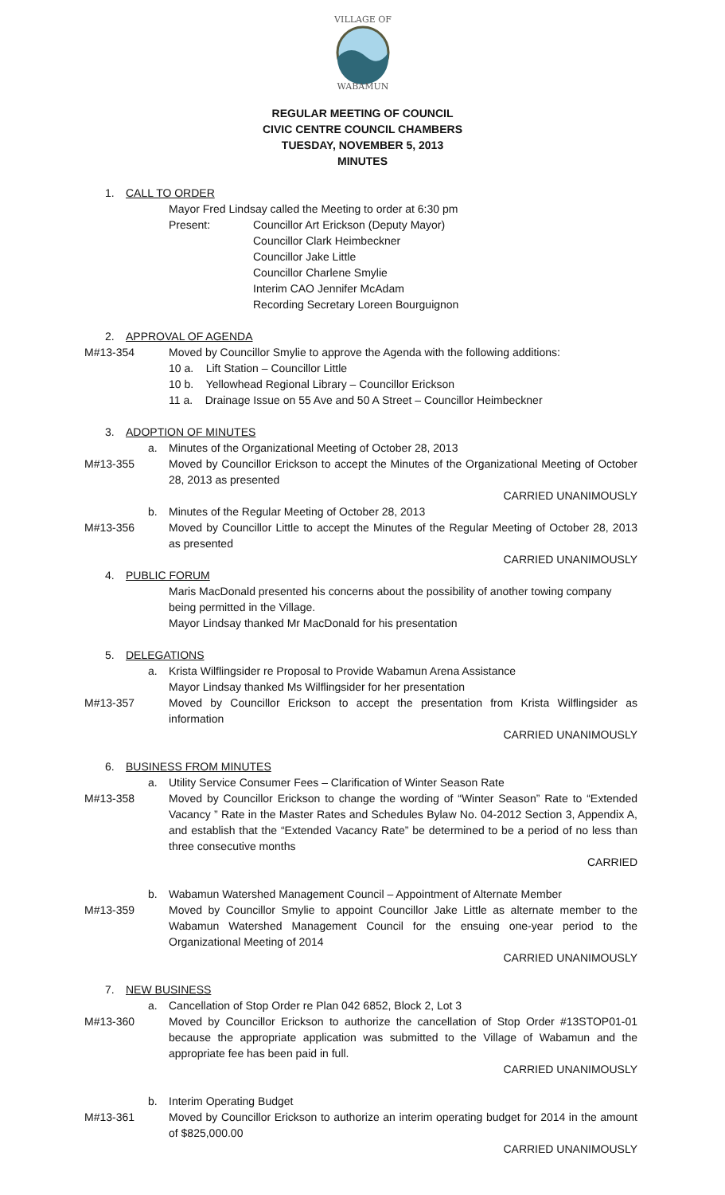VILLAGE OF
WABAMUN
REGULAR MEETING OF COUNCIL
CIVIC CENTRE COUNCIL CHAMBERS
TUESDAY, NOVEMBER 5, 2013
MINUTES
1. CALL TO ORDER
Mayor Fred Lindsay called the Meeting to order at 6:30 pm
Present: Councillor Art Erickson (Deputy Mayor)
Councillor Clark Heimbeckner
Councillor Jake Little
Councillor Charlene Smylie
Interim CAO Jennifer McAdam
Recording Secretary Loreen Bourguignon
2. APPROVAL OF AGENDA
M#13-354 Moved by Councillor Smylie to approve the Agenda with the following additions:
10 a. Lift Station – Councillor Little
10 b. Yellowhead Regional Library – Councillor Erickson
11 a. Drainage Issue on 55 Ave and 50 A Street – Councillor Heimbeckner
3. ADOPTION OF MINUTES
a. Minutes of the Organizational Meeting of October 28, 2013
M#13-355 Moved by Councillor Erickson to accept the Minutes of the Organizational Meeting of October 28, 2013 as presented
CARRIED UNANIMOUSLY
b. Minutes of the Regular Meeting of October 28, 2013
M#13-356 Moved by Councillor Little to accept the Minutes of the Regular Meeting of October 28, 2013 as presented
CARRIED UNANIMOUSLY
4. PUBLIC FORUM
Maris MacDonald presented his concerns about the possibility of another towing company being permitted in the Village.
Mayor Lindsay thanked Mr MacDonald for his presentation
5. DELEGATIONS
a. Krista Wilflingsider re Proposal to Provide Wabamun Arena Assistance
Mayor Lindsay thanked Ms Wilflingsider for her presentation
M#13-357 Moved by Councillor Erickson to accept the presentation from Krista Wilflingsider as information
CARRIED UNANIMOUSLY
6. BUSINESS FROM MINUTES
a. Utility Service Consumer Fees – Clarification of Winter Season Rate
M#13-358 Moved by Councillor Erickson to change the wording of “Winter Season” Rate to “Extended Vacancy ” Rate in the Master Rates and Schedules Bylaw No. 04-2012 Section 3, Appendix A, and establish that the “Extended Vacancy Rate” be determined to be a period of no less than three consecutive months
CARRIED
b. Wabamun Watershed Management Council – Appointment of Alternate Member
M#13-359 Moved by Councillor Smylie to appoint Councillor Jake Little as alternate member to the Wabamun Watershed Management Council for the ensuing one-year period to the Organizational Meeting of 2014
CARRIED UNANIMOUSLY
7. NEW BUSINESS
a. Cancellation of Stop Order re Plan 042 6852, Block 2, Lot 3
M#13-360 Moved by Councillor Erickson to authorize the cancellation of Stop Order #13STOP01-01 because the appropriate application was submitted to the Village of Wabamun and the appropriate fee has been paid in full.
CARRIED UNANIMOUSLY
b. Interim Operating Budget
M#13-361 Moved by Councillor Erickson to authorize an interim operating budget for 2014 in the amount of $825,000.00
CARRIED UNANIMOUSLY